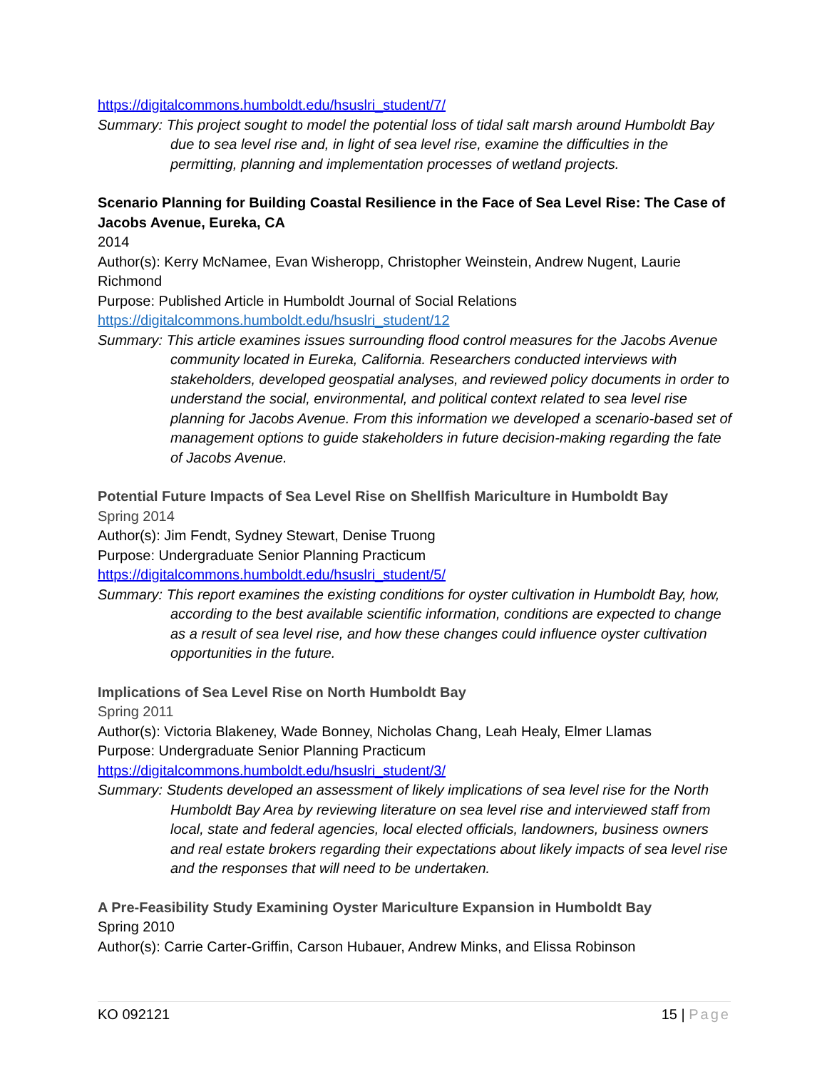https://digitalcommons.humboldt.edu/hsuslri_student/7/
Summary: This project sought to model the potential loss of tidal salt marsh around Humboldt Bay due to sea level rise and, in light of sea level rise, examine the difficulties in the permitting, planning and implementation processes of wetland projects.
Scenario Planning for Building Coastal Resilience in the Face of Sea Level Rise: The Case of Jacobs Avenue, Eureka, CA
2014
Author(s): Kerry McNamee, Evan Wisheropp, Christopher Weinstein, Andrew Nugent, Laurie Richmond
Purpose: Published Article in Humboldt Journal of Social Relations
https://digitalcommons.humboldt.edu/hsuslri_student/12
Summary: This article examines issues surrounding flood control measures for the Jacobs Avenue community located in Eureka, California. Researchers conducted interviews with stakeholders, developed geospatial analyses, and reviewed policy documents in order to understand the social, environmental, and political context related to sea level rise planning for Jacobs Avenue. From this information we developed a scenario-based set of management options to guide stakeholders in future decision-making regarding the fate of Jacobs Avenue.
Potential Future Impacts of Sea Level Rise on Shellfish Mariculture in Humboldt Bay
Spring 2014
Author(s): Jim Fendt, Sydney Stewart, Denise Truong
Purpose: Undergraduate Senior Planning Practicum
https://digitalcommons.humboldt.edu/hsuslri_student/5/
Summary: This report examines the existing conditions for oyster cultivation in Humboldt Bay, how, according to the best available scientific information, conditions are expected to change as a result of sea level rise, and how these changes could influence oyster cultivation opportunities in the future.
Implications of Sea Level Rise on North Humboldt Bay
Spring 2011
Author(s): Victoria Blakeney, Wade Bonney, Nicholas Chang, Leah Healy, Elmer Llamas
Purpose: Undergraduate Senior Planning Practicum
https://digitalcommons.humboldt.edu/hsuslri_student/3/
Summary: Students developed an assessment of likely implications of sea level rise for the North Humboldt Bay Area by reviewing literature on sea level rise and interviewed staff from local, state and federal agencies, local elected officials, landowners, business owners and real estate brokers regarding their expectations about likely impacts of sea level rise and the responses that will need to be undertaken.
A Pre-Feasibility Study Examining Oyster Mariculture Expansion in Humboldt Bay
Spring 2010
Author(s): Carrie Carter-Griffin, Carson Hubauer, Andrew Minks, and Elissa Robinson
KO 092121 15 | Page